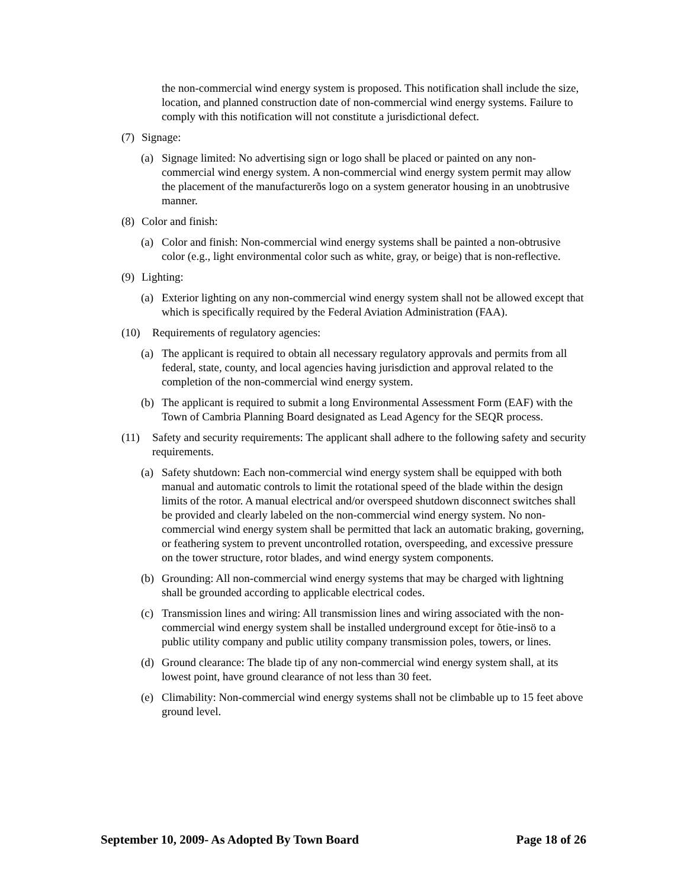the non-commercial wind energy system is proposed. This notification shall include the size, location, and planned construction date of non-commercial wind energy systems. Failure to comply with this notification will not constitute a jurisdictional defect.
(7) Signage:
(a) Signage limited: No advertising sign or logo shall be placed or painted on any non-commercial wind energy system. A non-commercial wind energy system permit may allow the placement of the manufacturerõs logo on a system generator housing in an unobtrusive manner.
(8) Color and finish:
(a) Color and finish: Non-commercial wind energy systems shall be painted a non-obtrusive color (e.g., light environmental color such as white, gray, or beige) that is non-reflective.
(9) Lighting:
(a) Exterior lighting on any non-commercial wind energy system shall not be allowed except that which is specifically required by the Federal Aviation Administration (FAA).
(10) Requirements of regulatory agencies:
(a) The applicant is required to obtain all necessary regulatory approvals and permits from all federal, state, county, and local agencies having jurisdiction and approval related to the completion of the non-commercial wind energy system.
(b) The applicant is required to submit a long Environmental Assessment Form (EAF) with the Town of Cambria Planning Board designated as Lead Agency for the SEQR process.
(11) Safety and security requirements: The applicant shall adhere to the following safety and security requirements.
(a) Safety shutdown: Each non-commercial wind energy system shall be equipped with both manual and automatic controls to limit the rotational speed of the blade within the design limits of the rotor. A manual electrical and/or overspeed shutdown disconnect switches shall be provided and clearly labeled on the non-commercial wind energy system. No non-commercial wind energy system shall be permitted that lack an automatic braking, governing, or feathering system to prevent uncontrolled rotation, overspeeding, and excessive pressure on the tower structure, rotor blades, and wind energy system components.
(b) Grounding: All non-commercial wind energy systems that may be charged with lightning shall be grounded according to applicable electrical codes.
(c) Transmission lines and wiring: All transmission lines and wiring associated with the non-commercial wind energy system shall be installed underground except for õtie-insö to a public utility company and public utility company transmission poles, towers, or lines.
(d) Ground clearance: The blade tip of any non-commercial wind energy system shall, at its lowest point, have ground clearance of not less than 30 feet.
(e) Climability: Non-commercial wind energy systems shall not be climbable up to 15 feet above ground level.
September 10, 2009- As Adopted By Town Board Page 18 of 26